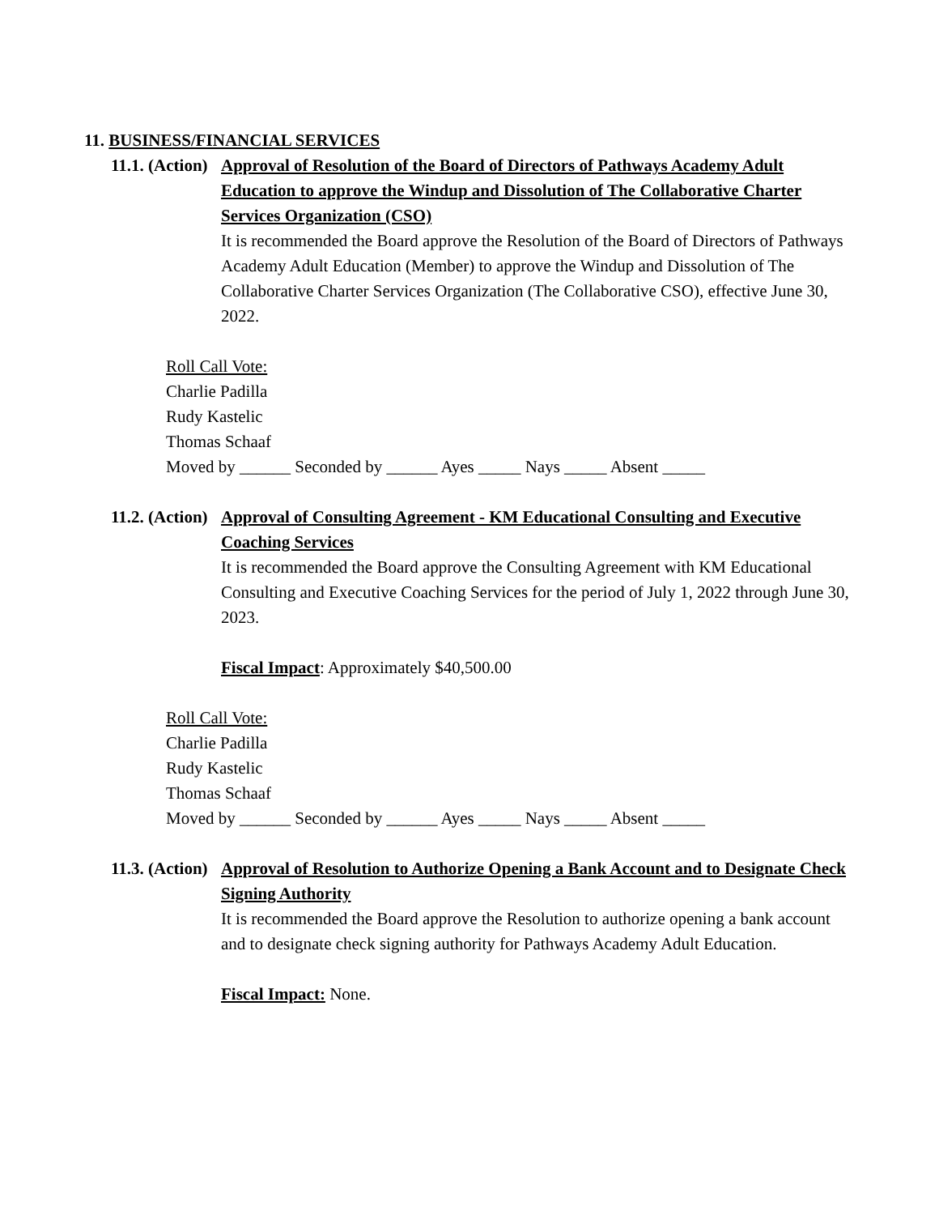11. BUSINESS/FINANCIAL SERVICES
11.1. (Action)
Approval of Resolution of the Board of Directors of Pathways Academy Adult Education to approve the Windup and Dissolution of The Collaborative Charter Services Organization (CSO)
It is recommended the Board approve the Resolution of the Board of Directors of Pathways Academy Adult Education (Member) to approve the Windup and Dissolution of The Collaborative Charter Services Organization (The Collaborative CSO), effective June 30, 2022.
Roll Call Vote:
Charlie Padilla
Rudy Kastelic
Thomas Schaaf
Moved by ______ Seconded by ______ Ayes _____ Nays _____ Absent _____
11.2. (Action)
Approval of Consulting Agreement - KM Educational Consulting and Executive Coaching Services
It is recommended the Board approve the Consulting Agreement with KM Educational Consulting and Executive Coaching Services for the period of July 1, 2022 through June 30, 2023.
Fiscal Impact: Approximately $40,500.00
Roll Call Vote:
Charlie Padilla
Rudy Kastelic
Thomas Schaaf
Moved by ______ Seconded by ______ Ayes _____ Nays _____ Absent _____
11.3. (Action)
Approval of Resolution to Authorize Opening a Bank Account and to Designate Check Signing Authority
It is recommended the Board approve the Resolution to authorize opening a bank account and to designate check signing authority for Pathways Academy Adult Education.
Fiscal Impact: None.